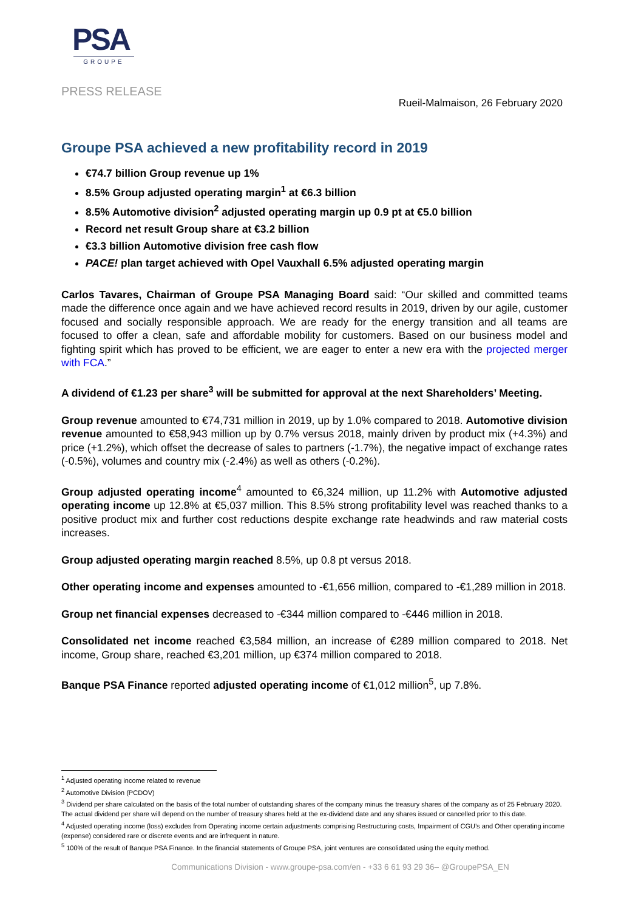PSA
GROUPE
PRESS RELEASE
Rueil-Malmaison, 26 February 2020
Groupe PSA achieved a new profitability record in 2019
€74.7 billion Group revenue up 1%
8.5% Group adjusted operating margin<sup>1</sup> at €6.3 billion
8.5% Automotive division<sup>2</sup> adjusted operating margin up 0.9 pt at €5.0 billion
Record net result Group share at €3.2 billion
€3.3 billion Automotive division free cash flow
PACE! plan target achieved with Opel Vauxhall 6.5% adjusted operating margin
Carlos Tavares, Chairman of Groupe PSA Managing Board said: “Our skilled and committed teams made the difference once again and we have achieved record results in 2019, driven by our agile, customer focused and socially responsible approach. We are ready for the energy transition and all teams are focused to offer a clean, safe and affordable mobility for customers. Based on our business model and fighting spirit which has proved to be efficient, we are eager to enter a new era with the projected merger with FCA.”
A dividend of €1.23 per share<sup>3</sup> will be submitted for approval at the next Shareholders’ Meeting.
Group revenue amounted to €74,731 million in 2019, up by 1.0% compared to 2018. Automotive division revenue amounted to €58,943 million up by 0.7% versus 2018, mainly driven by product mix (+4.3%) and price (+1.2%), which offset the decrease of sales to partners (-1.7%), the negative impact of exchange rates (-0.5%), volumes and country mix (-2.4%) as well as others (-0.2%).
Group adjusted operating income<sup>4</sup> amounted to €6,324 million, up 11.2% with Automotive adjusted operating income up 12.8% at €5,037 million. This 8.5% strong profitability level was reached thanks to a positive product mix and further cost reductions despite exchange rate headwinds and raw material costs increases.
Group adjusted operating margin reached 8.5%, up 0.8 pt versus 2018.
Other operating income and expenses amounted to -€1,656 million, compared to -€1,289 million in 2018.
Group net financial expenses decreased to -€344 million compared to -€446 million in 2018.
Consolidated net income reached €3,584 million, an increase of €289 million compared to 2018. Net income, Group share, reached €3,201 million, up €374 million compared to 2018.
Banque PSA Finance reported adjusted operating income of €1,012 million<sup>5</sup>, up 7.8%.
<sup>1</sup> Adjusted operating income related to revenue
<sup>2</sup> Automotive Division (PCDOV)
<sup>3</sup> Dividend per share calculated on the basis of the total number of outstanding shares of the company minus the treasury shares of the company as of 25 February 2020. The actual dividend per share will depend on the number of treasury shares held at the ex-dividend date and any shares issued or cancelled prior to this date.
<sup>4</sup> Adjusted operating income (loss) excludes from Operating income certain adjustments comprising Restructuring costs, Impairment of CGU’s and Other operating income (expense) considered rare or discrete events and are infrequent in nature.
<sup>5</sup> 100% of the result of Banque PSA Finance. In the financial statements of Groupe PSA, joint ventures are consolidated using the equity method.
Communications Division - www.groupe-psa.com/en - +33 6 61 93 29 36– @GroupePSA_EN